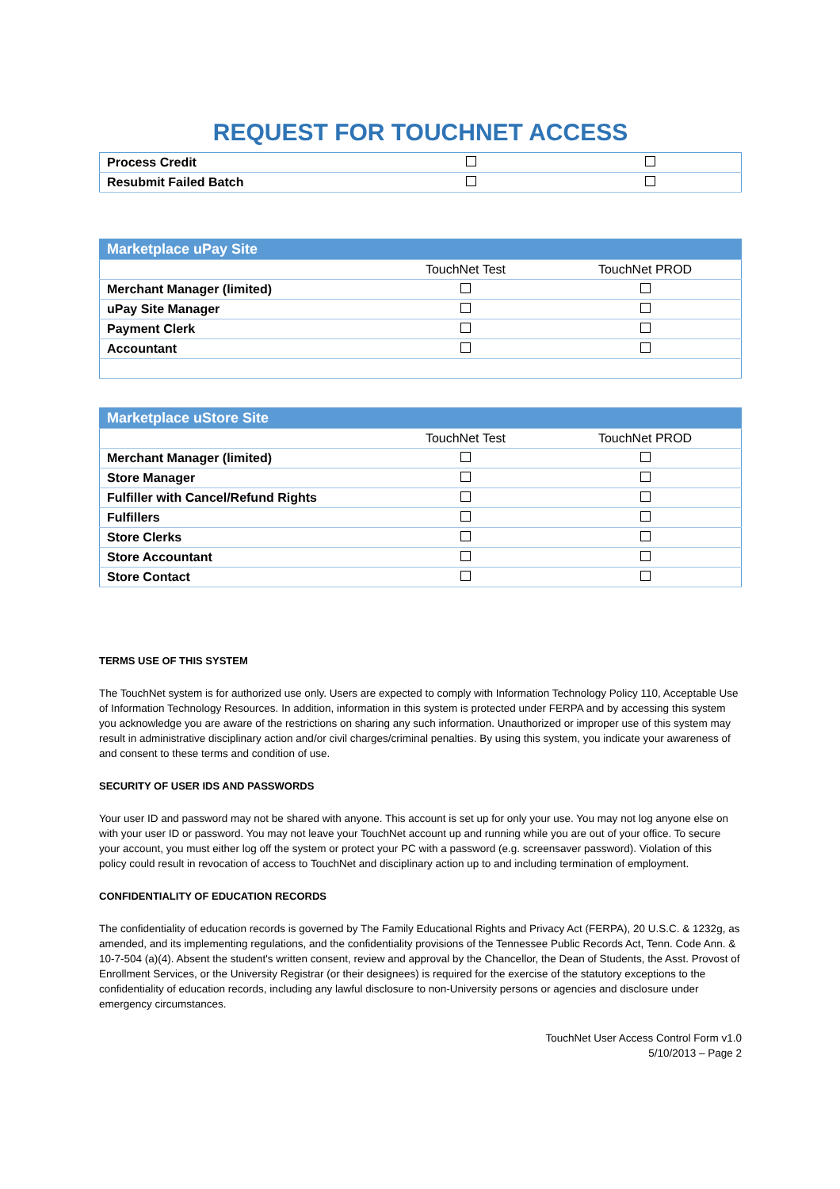REQUEST FOR TOUCHNET ACCESS
| Process Credit | | |
| Resubmit Failed Batch | | |
| Marketplace uPay Site | | |
| --- | --- | --- |
| | TouchNet Test | TouchNet PROD |
| Merchant Manager (limited) | | |
| uPay Site Manager | | |
| Payment Clerk | | |
| Accountant | | |
| Marketplace uStore Site | | |
| --- | --- | --- |
| | TouchNet Test | TouchNet PROD |
| Merchant Manager (limited) | | |
| Store Manager | | |
| Fulfiller with Cancel/Refund Rights | | |
| Fulfillers | | |
| Store Clerks | | |
| Store Accountant | | |
| Store Contact | | |
TERMS USE OF THIS SYSTEM
The TouchNet system is for authorized use only. Users are expected to comply with Information Technology Policy 110, Acceptable Use of Information Technology Resources. In addition, information in this system is protected under FERPA and by accessing this system you acknowledge you are aware of the restrictions on sharing any such information. Unauthorized or improper use of this system may result in administrative disciplinary action and/or civil charges/criminal penalties. By using this system, you indicate your awareness of and consent to these terms and condition of use.
SECURITY OF USER IDS AND PASSWORDS
Your user ID and password may not be shared with anyone. This account is set up for only your use. You may not log anyone else on with your user ID or password. You may not leave your TouchNet account up and running while you are out of your office. To secure your account, you must either log off the system or protect your PC with a password (e.g. screensaver password). Violation of this policy could result in revocation of access to TouchNet and disciplinary action up to and including termination of employment.
CONFIDENTIALITY OF EDUCATION RECORDS
The confidentiality of education records is governed by The Family Educational Rights and Privacy Act (FERPA), 20 U.S.C. & 1232g, as amended, and its implementing regulations, and the confidentiality provisions of the Tennessee Public Records Act, Tenn. Code Ann. & 10-7-504 (a)(4). Absent the student's written consent, review and approval by the Chancellor, the Dean of Students, the Asst. Provost of Enrollment Services, or the University Registrar (or their designees) is required for the exercise of the statutory exceptions to the confidentiality of education records, including any lawful disclosure to non-University persons or agencies and disclosure under emergency circumstances.
TouchNet User Access Control Form v1.0
5/10/2013 – Page 2